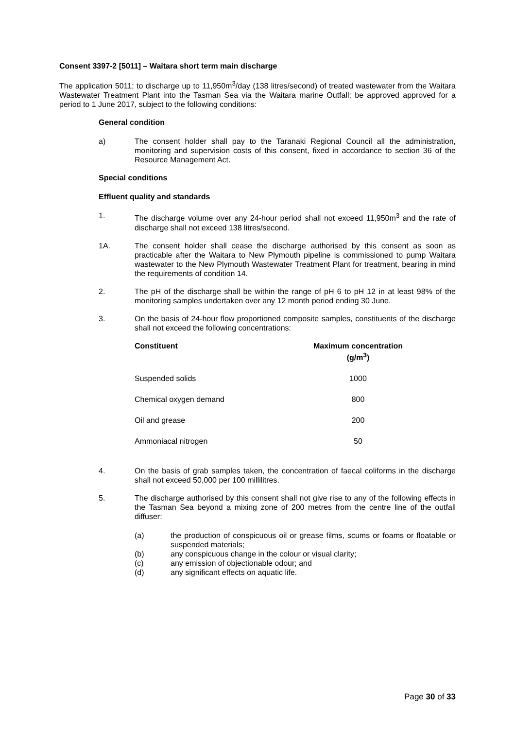Consent 3397-2 [5011] – Waitara short term main discharge
The application 5011; to discharge up to 11,950m<sup>3</sup>/day (138 litres/second) of treated wastewater from the Waitara Wastewater Treatment Plant into the Tasman Sea via the Waitara marine Outfall; be approved approved for a period to 1 June 2017, subject to the following conditions:
General condition
a) The consent holder shall pay to the Taranaki Regional Council all the administration, monitoring and supervision costs of this consent, fixed in accordance to section 36 of the Resource Management Act.
Special conditions
Effluent quality and standards
1. The discharge volume over any 24-hour period shall not exceed 11,950m<sup>3</sup> and the rate of discharge shall not exceed 138 litres/second.
1A. The consent holder shall cease the discharge authorised by this consent as soon as practicable after the Waitara to New Plymouth pipeline is commissioned to pump Waitara wastewater to the New Plymouth Wastewater Treatment Plant for treatment, bearing in mind the requirements of condition 14.
2. The pH of the discharge shall be within the range of pH 6 to pH 12 in at least 98% of the monitoring samples undertaken over any 12 month period ending 30 June.
3. On the basis of 24-hour flow proportioned composite samples, constituents of the discharge shall not exceed the following concentrations:
| Constituent | Maximum concentration (g/m<sup>3</sup>) |
| --- | --- |
| Suspended solids | 1000 |
| Chemical oxygen demand | 800 |
| Oil and grease | 200 |
| Ammoniacal nitrogen | 50 |
4. On the basis of grab samples taken, the concentration of faecal coliforms in the discharge shall not exceed 50,000 per 100 millilitres.
5. The discharge authorised by this consent shall not give rise to any of the following effects in the Tasman Sea beyond a mixing zone of 200 metres from the centre line of the outfall diffuser:
(a) the production of conspicuous oil or grease films, scums or foams or floatable or suspended materials;
(b) any conspicuous change in the colour or visual clarity;
(c) any emission of objectionable odour; and
(d) any significant effects on aquatic life.
Page 30 of 33